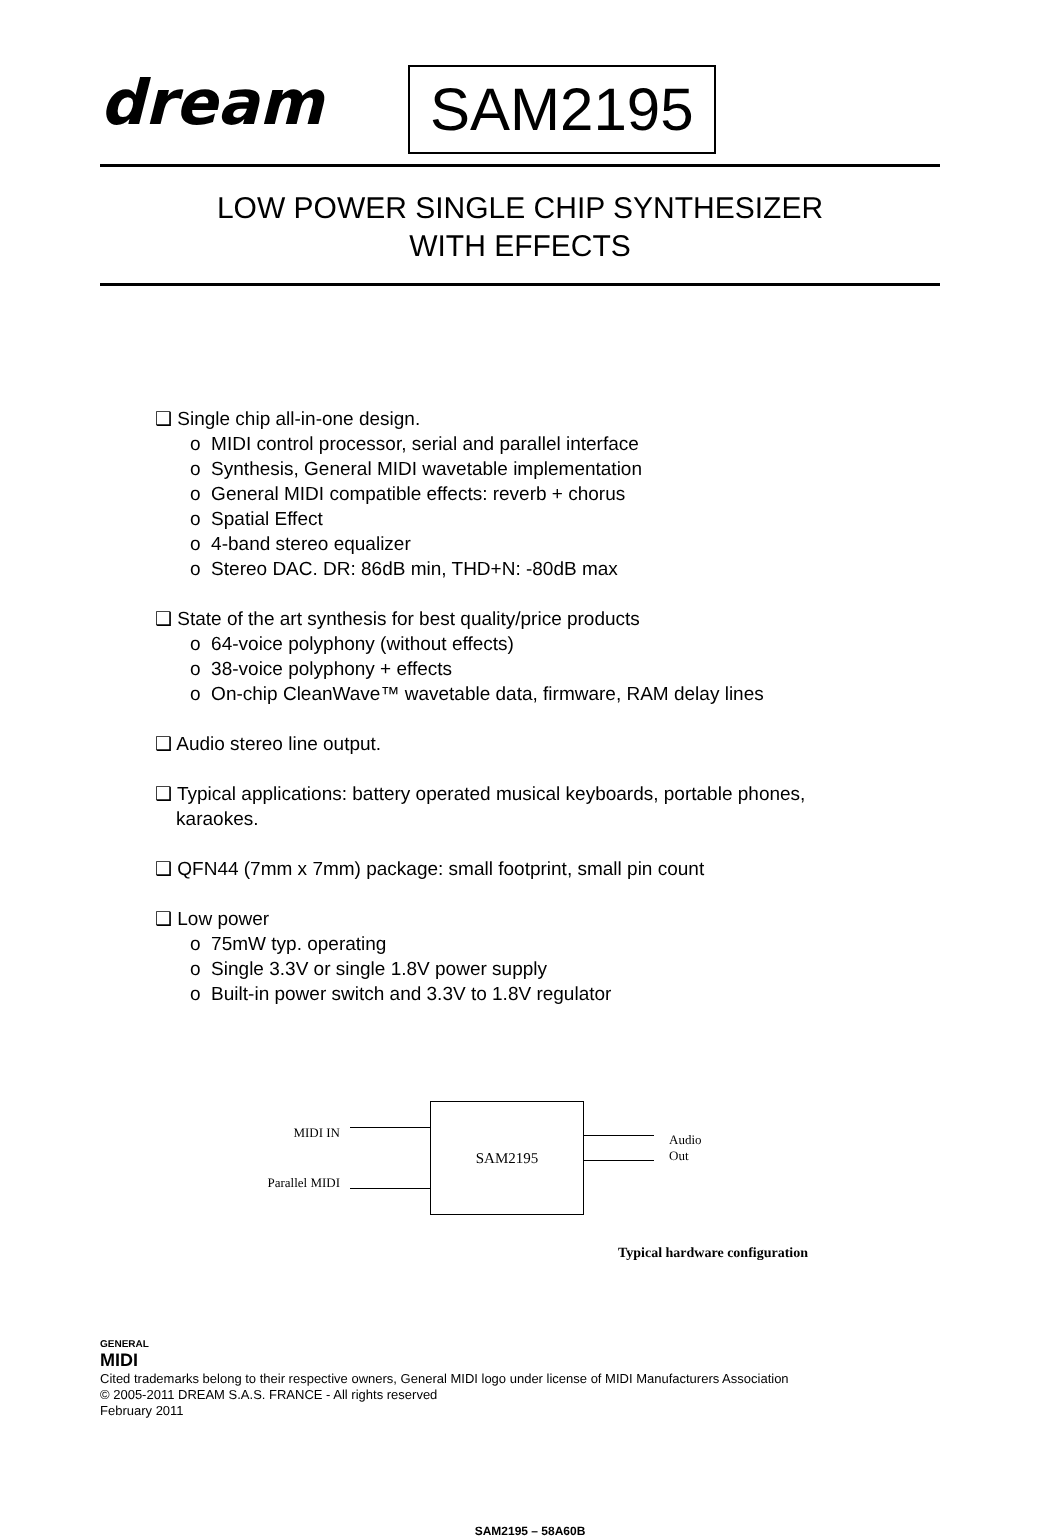dream
SAM2195
LOW POWER SINGLE CHIP SYNTHESIZER
WITH EFFECTS
❑ Single chip all-in-one design.
o MIDI control processor, serial and parallel interface
o Synthesis, General MIDI wavetable implementation
o General MIDI compatible effects: reverb + chorus
o Spatial Effect
o 4-band stereo equalizer
o Stereo DAC. DR: 86dB min, THD+N: -80dB max
❑ State of the art synthesis for best quality/price products
o 64-voice polyphony (without effects)
o 38-voice polyphony + effects
o On-chip CleanWave™ wavetable data, firmware, RAM delay lines
❑ Audio stereo line output.
❑ Typical applications: battery operated musical keyboards, portable phones,
karaokes.
❑ QFN44 (7mm x 7mm) package: small footprint, small pin count
❑ Low power
o 75mW typ. operating
o Single 3.3V or single 1.8V power supply
o Built-in power switch and 3.3V to 1.8V regulator
MIDI IN
Parallel MIDI
SAM2195
Audio
Out
Typical hardware configuration
GENERAL
MIDI
Cited trademarks belong to their respective owners, General MIDI logo under license of MIDI Manufacturers Association
© 2005-2011 DREAM S.A.S. FRANCE - All rights reserved
February 2011
SAM2195 – 58A60B